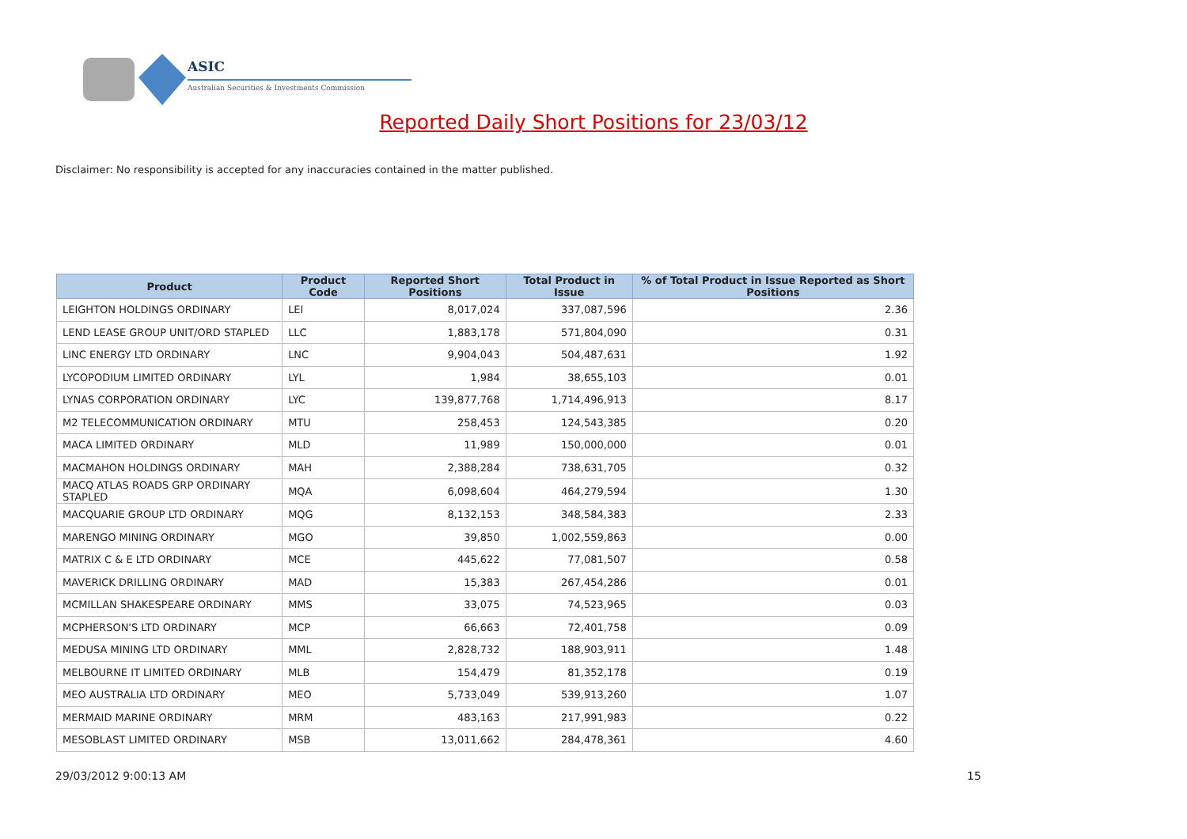ASIC
Australian Securities & Investments Commission
Reported Daily Short Positions for 23/03/12
Disclaimer: No responsibility is accepted for any inaccuracies contained in the matter published.
| Product | Product Code | Reported Short Positions | Total Product in Issue | % of Total Product in Issue Reported as Short Positions |
| --- | --- | --- | --- | --- |
| LEIGHTON HOLDINGS ORDINARY | LEI | 8,017,024 | 337,087,596 | 2.36 |
| LEND LEASE GROUP UNIT/ORD STAPLED | LLC | 1,883,178 | 571,804,090 | 0.31 |
| LINC ENERGY LTD ORDINARY | LNC | 9,904,043 | 504,487,631 | 1.92 |
| LYCOPODIUM LIMITED ORDINARY | LYL | 1,984 | 38,655,103 | 0.01 |
| LYNAS CORPORATION ORDINARY | LYC | 139,877,768 | 1,714,496,913 | 8.17 |
| M2 TELECOMMUNICATION ORDINARY | MTU | 258,453 | 124,543,385 | 0.20 |
| MACA LIMITED ORDINARY | MLD | 11,989 | 150,000,000 | 0.01 |
| MACMAHON HOLDINGS ORDINARY | MAH | 2,388,284 | 738,631,705 | 0.32 |
| MACQ ATLAS ROADS GRP ORDINARY STAPLED | MQA | 6,098,604 | 464,279,594 | 1.30 |
| MACQUARIE GROUP LTD ORDINARY | MQG | 8,132,153 | 348,584,383 | 2.33 |
| MARENGO MINING ORDINARY | MGO | 39,850 | 1,002,559,863 | 0.00 |
| MATRIX C & E LTD ORDINARY | MCE | 445,622 | 77,081,507 | 0.58 |
| MAVERICK DRILLING ORDINARY | MAD | 15,383 | 267,454,286 | 0.01 |
| MCMILLAN SHAKESPEARE ORDINARY | MMS | 33,075 | 74,523,965 | 0.03 |
| MCPHERSON'S LTD ORDINARY | MCP | 66,663 | 72,401,758 | 0.09 |
| MEDUSA MINING LTD ORDINARY | MML | 2,828,732 | 188,903,911 | 1.48 |
| MELBOURNE IT LIMITED ORDINARY | MLB | 154,479 | 81,352,178 | 0.19 |
| MEO AUSTRALIA LTD ORDINARY | MEO | 5,733,049 | 539,913,260 | 1.07 |
| MERMAID MARINE ORDINARY | MRM | 483,163 | 217,991,983 | 0.22 |
| MESOBLAST LIMITED ORDINARY | MSB | 13,011,662 | 284,478,361 | 4.60 |
29/03/2012 9:00:13 AM 15